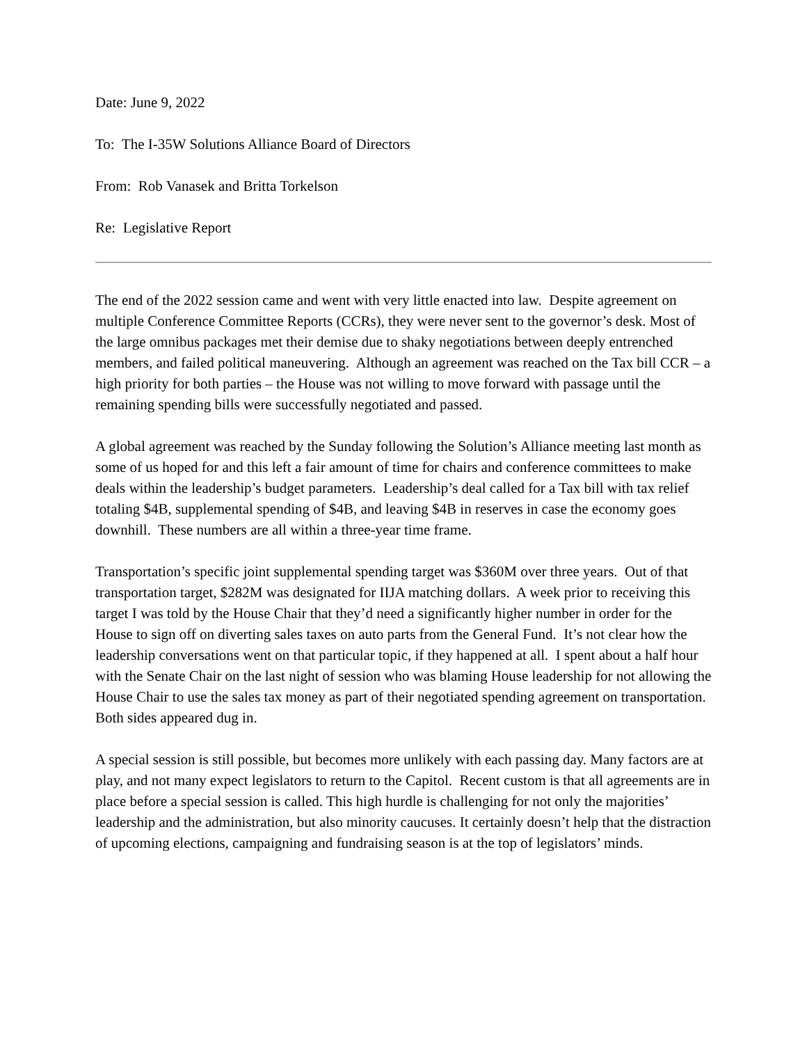Date: June 9, 2022
To: The I-35W Solutions Alliance Board of Directors
From: Rob Vanasek and Britta Torkelson
Re: Legislative Report
The end of the 2022 session came and went with very little enacted into law. Despite agreement on multiple Conference Committee Reports (CCRs), they were never sent to the governor’s desk. Most of the large omnibus packages met their demise due to shaky negotiations between deeply entrenched members, and failed political maneuvering. Although an agreement was reached on the Tax bill CCR – a high priority for both parties – the House was not willing to move forward with passage until the remaining spending bills were successfully negotiated and passed.
A global agreement was reached by the Sunday following the Solution’s Alliance meeting last month as some of us hoped for and this left a fair amount of time for chairs and conference committees to make deals within the leadership’s budget parameters. Leadership’s deal called for a Tax bill with tax relief totaling $4B, supplemental spending of $4B, and leaving $4B in reserves in case the economy goes downhill. These numbers are all within a three-year time frame.
Transportation’s specific joint supplemental spending target was $360M over three years. Out of that transportation target, $282M was designated for IIJA matching dollars. A week prior to receiving this target I was told by the House Chair that they’d need a significantly higher number in order for the House to sign off on diverting sales taxes on auto parts from the General Fund. It’s not clear how the leadership conversations went on that particular topic, if they happened at all. I spent about a half hour with the Senate Chair on the last night of session who was blaming House leadership for not allowing the House Chair to use the sales tax money as part of their negotiated spending agreement on transportation. Both sides appeared dug in.
A special session is still possible, but becomes more unlikely with each passing day. Many factors are at play, and not many expect legislators to return to the Capitol. Recent custom is that all agreements are in place before a special session is called. This high hurdle is challenging for not only the majorities’ leadership and the administration, but also minority caucuses. It certainly doesn’t help that the distraction of upcoming elections, campaigning and fundraising season is at the top of legislators’ minds.